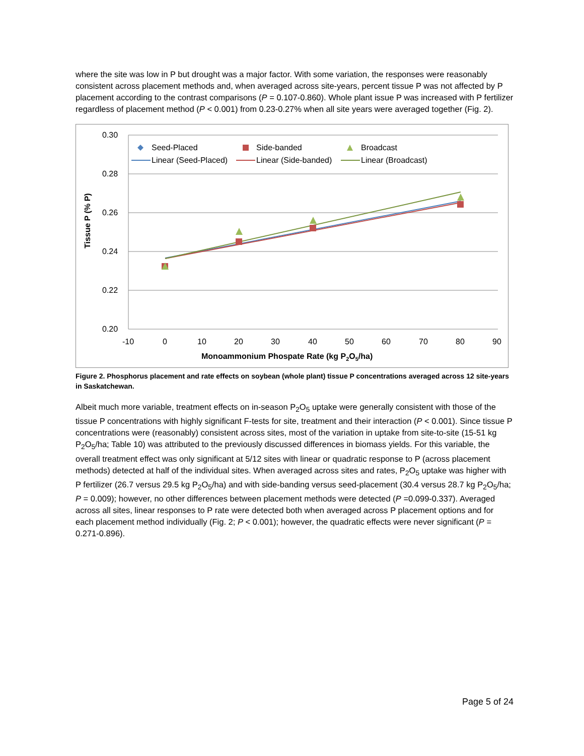where the site was low in P but drought was a major factor. With some variation, the responses were reasonably consistent across placement methods and, when averaged across site-years, percent tissue P was not affected by P placement according to the contrast comparisons (P = 0.107-0.860). Whole plant issue P was increased with P fertilizer regardless of placement method (P < 0.001) from 0.23-0.27% when all site years were averaged together (Fig. 2).
0.30
0.28
0.26
0.24
0.22
0.20
-10
0
10
20
30
40
50
60
70
80
90
Monoammonium Phospate Rate (kg P2O5/ha)
Tissue P (% P)
Seed-Placed
Side-banded
Broadcast
Linear (Seed-Placed)
Linear (Side-banded)
Linear (Broadcast)
Figure 2. Phosphorus placement and rate effects on soybean (whole plant) tissue P concentrations averaged across 12 site-years in Saskatchewan.
Albeit much more variable, treatment effects on in-season P<sub>2</sub>O<sub>5</sub> uptake were generally consistent with those of the tissue P concentrations with highly significant F-tests for site, treatment and their interaction (P < 0.001). Since tissue P concentrations were (reasonably) consistent across sites, most of the variation in uptake from site-to-site (15-51 kg P<sub>2</sub>O<sub>5</sub>/ha; Table 10) was attributed to the previously discussed differences in biomass yields. For this variable, the overall treatment effect was only significant at 5/12 sites with linear or quadratic response to P (across placement methods) detected at half of the individual sites. When averaged across sites and rates, P<sub>2</sub>O<sub>5</sub> uptake was higher with P fertilizer (26.7 versus 29.5 kg P<sub>2</sub>O<sub>5</sub>/ha) and with side-banding versus seed-placement (30.4 versus 28.7 kg P<sub>2</sub>O<sub>5</sub>/ha; P = 0.009); however, no other differences between placement methods were detected (P =0.099-0.337). Averaged across all sites, linear responses to P rate were detected both when averaged across P placement options and for each placement method individually (Fig. 2; P < 0.001); however, the quadratic effects were never significant (P = 0.271-0.896).
Page 5 of 24